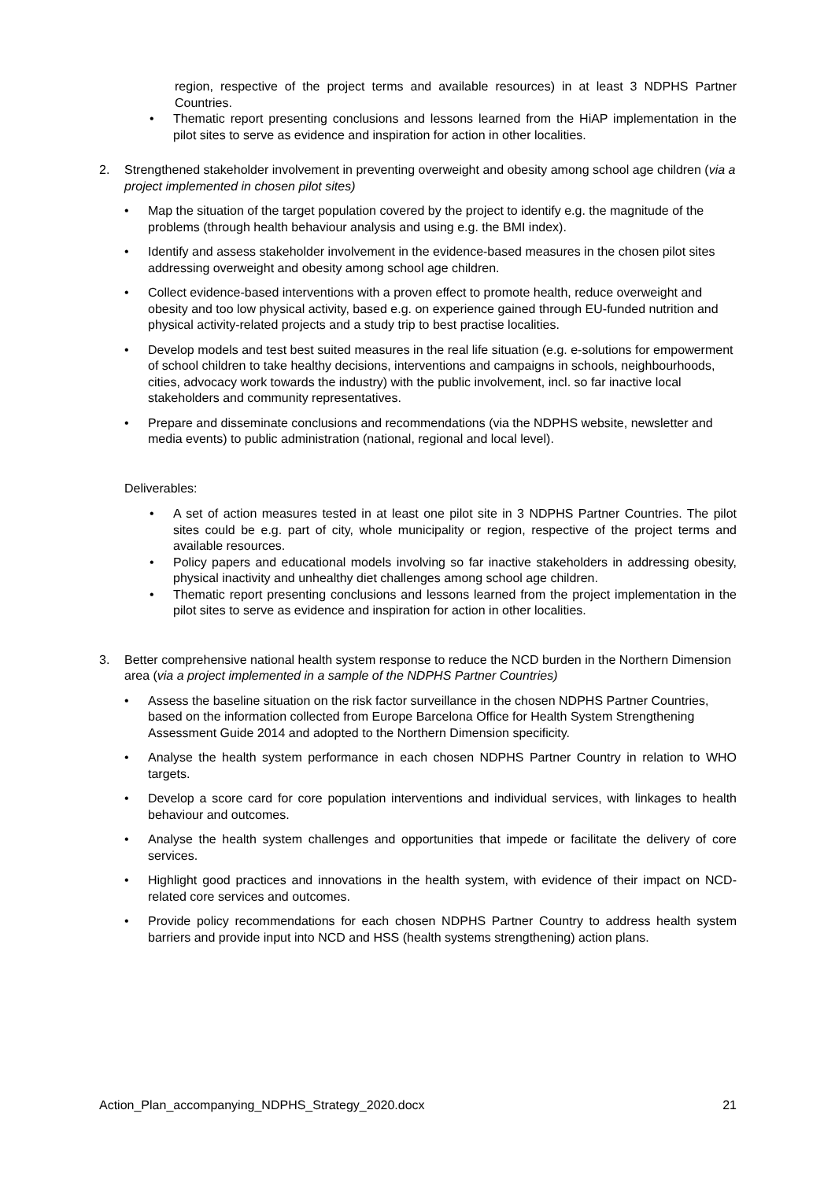region, respective of the project terms and available resources) in at least 3 NDPHS Partner Countries.
• Thematic report presenting conclusions and lessons learned from the HiAP implementation in the pilot sites to serve as evidence and inspiration for action in other localities.
2. Strengthened stakeholder involvement in preventing overweight and obesity among school age children (via a project implemented in chosen pilot sites)
• Map the situation of the target population covered by the project to identify e.g. the magnitude of the problems (through health behaviour analysis and using e.g. the BMI index).
• Identify and assess stakeholder involvement in the evidence-based measures in the chosen pilot sites addressing overweight and obesity among school age children.
• Collect evidence-based interventions with a proven effect to promote health, reduce overweight and obesity and too low physical activity, based e.g. on experience gained through EU-funded nutrition and physical activity-related projects and a study trip to best practise localities.
• Develop models and test best suited measures in the real life situation (e.g. e-solutions for empowerment of school children to take healthy decisions, interventions and campaigns in schools, neighbourhoods, cities, advocacy work towards the industry) with the public involvement, incl. so far inactive local stakeholders and community representatives.
• Prepare and disseminate conclusions and recommendations (via the NDPHS website, newsletter and media events) to public administration (national, regional and local level).
Deliverables:
• A set of action measures tested in at least one pilot site in 3 NDPHS Partner Countries. The pilot sites could be e.g. part of city, whole municipality or region, respective of the project terms and available resources.
• Policy papers and educational models involving so far inactive stakeholders in addressing obesity, physical inactivity and unhealthy diet challenges among school age children.
• Thematic report presenting conclusions and lessons learned from the project implementation in the pilot sites to serve as evidence and inspiration for action in other localities.
3. Better comprehensive national health system response to reduce the NCD burden in the Northern Dimension area (via a project implemented in a sample of the NDPHS Partner Countries)
• Assess the baseline situation on the risk factor surveillance in the chosen NDPHS Partner Countries, based on the information collected from Europe Barcelona Office for Health System Strengthening Assessment Guide 2014 and adopted to the Northern Dimension specificity.
• Analyse the health system performance in each chosen NDPHS Partner Country in relation to WHO targets.
• Develop a score card for core population interventions and individual services, with linkages to health behaviour and outcomes.
• Analyse the health system challenges and opportunities that impede or facilitate the delivery of core services.
• Highlight good practices and innovations in the health system, with evidence of their impact on NCD-related core services and outcomes.
• Provide policy recommendations for each chosen NDPHS Partner Country to address health system barriers and provide input into NCD and HSS (health systems strengthening) action plans.
Action_Plan_accompanying_NDPHS_Strategy_2020.docx 21